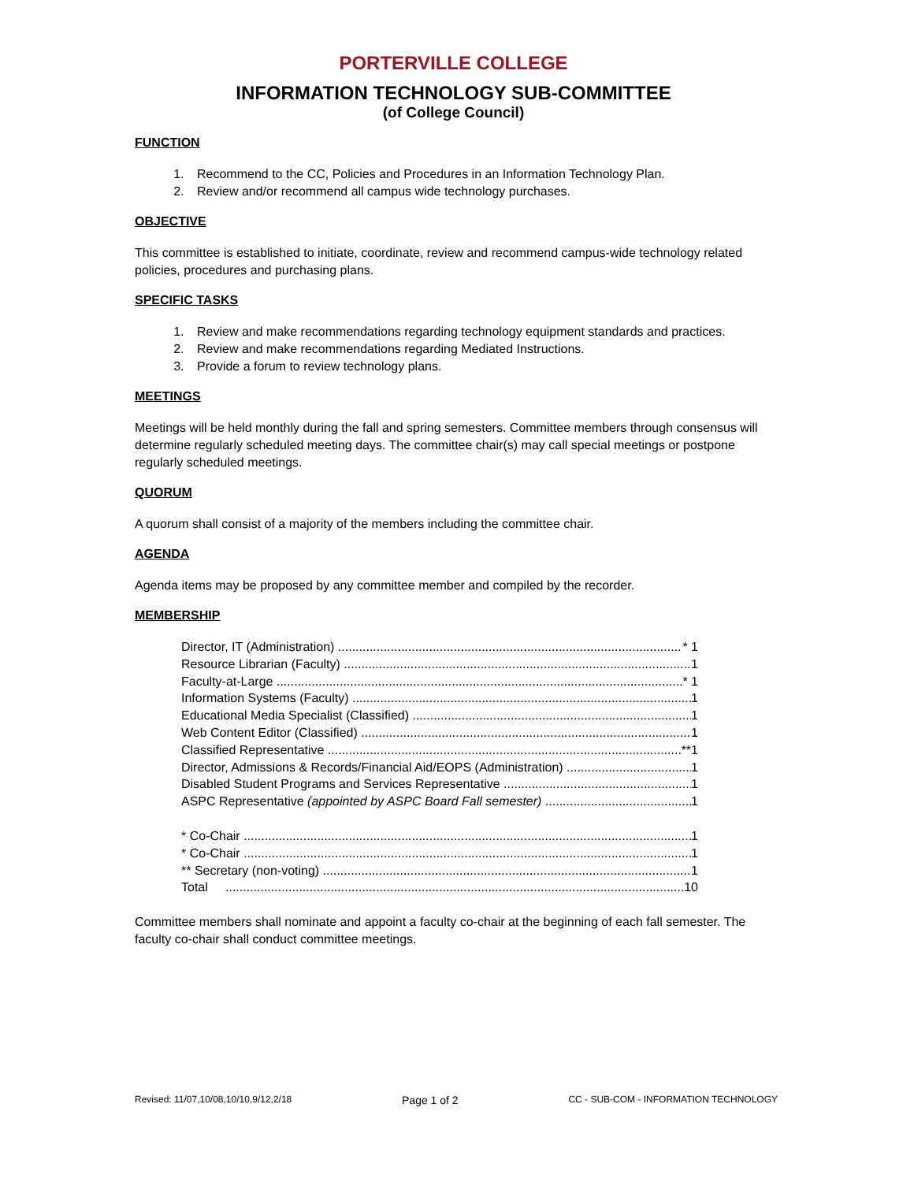PORTERVILLE COLLEGE
INFORMATION TECHNOLOGY SUB-COMMITTEE
(of College Council)
FUNCTION
1. Recommend to the CC, Policies and Procedures in an Information Technology Plan.
2. Review and/or recommend all campus wide technology purchases.
OBJECTIVE
This committee is established to initiate, coordinate, review and recommend campus-wide technology related policies, procedures and purchasing plans.
SPECIFIC TASKS
1. Review and make recommendations regarding technology equipment standards and practices.
2. Review and make recommendations regarding Mediated Instructions.
3. Provide a forum to review technology plans.
MEETINGS
Meetings will be held monthly during the fall and spring semesters. Committee members through consensus will determine regularly scheduled meeting days. The committee chair(s) may call special meetings or postpone regularly scheduled meetings.
QUORUM
A quorum shall consist of a majority of the members including the committee chair.
AGENDA
Agenda items may be proposed by any committee member and compiled by the recorder.
MEMBERSHIP
Director, IT (Administration) * 1
Resource Librarian (Faculty) 1
Faculty-at-Large * 1
Information Systems (Faculty) 1
Educational Media Specialist (Classified) 1
Web Content Editor (Classified) 1
Classified Representative **1
Director, Admissions & Records/Financial Aid/EOPS (Administration) 1
Disabled Student Programs and Services Representative 1
ASPC Representative (appointed by ASPC Board Fall semester) 1
* Co-Chair 1
* Co-Chair 1
** Secretary (non-voting) 1
Total 10
Committee members shall nominate and appoint a faculty co-chair at the beginning of each fall semester. The faculty co-chair shall conduct committee meetings.
Revised: 11/07,10/08,10/10,9/12,2/18 Page 1 of 2 CC - SUB-COM - INFORMATION TECHNOLOGY